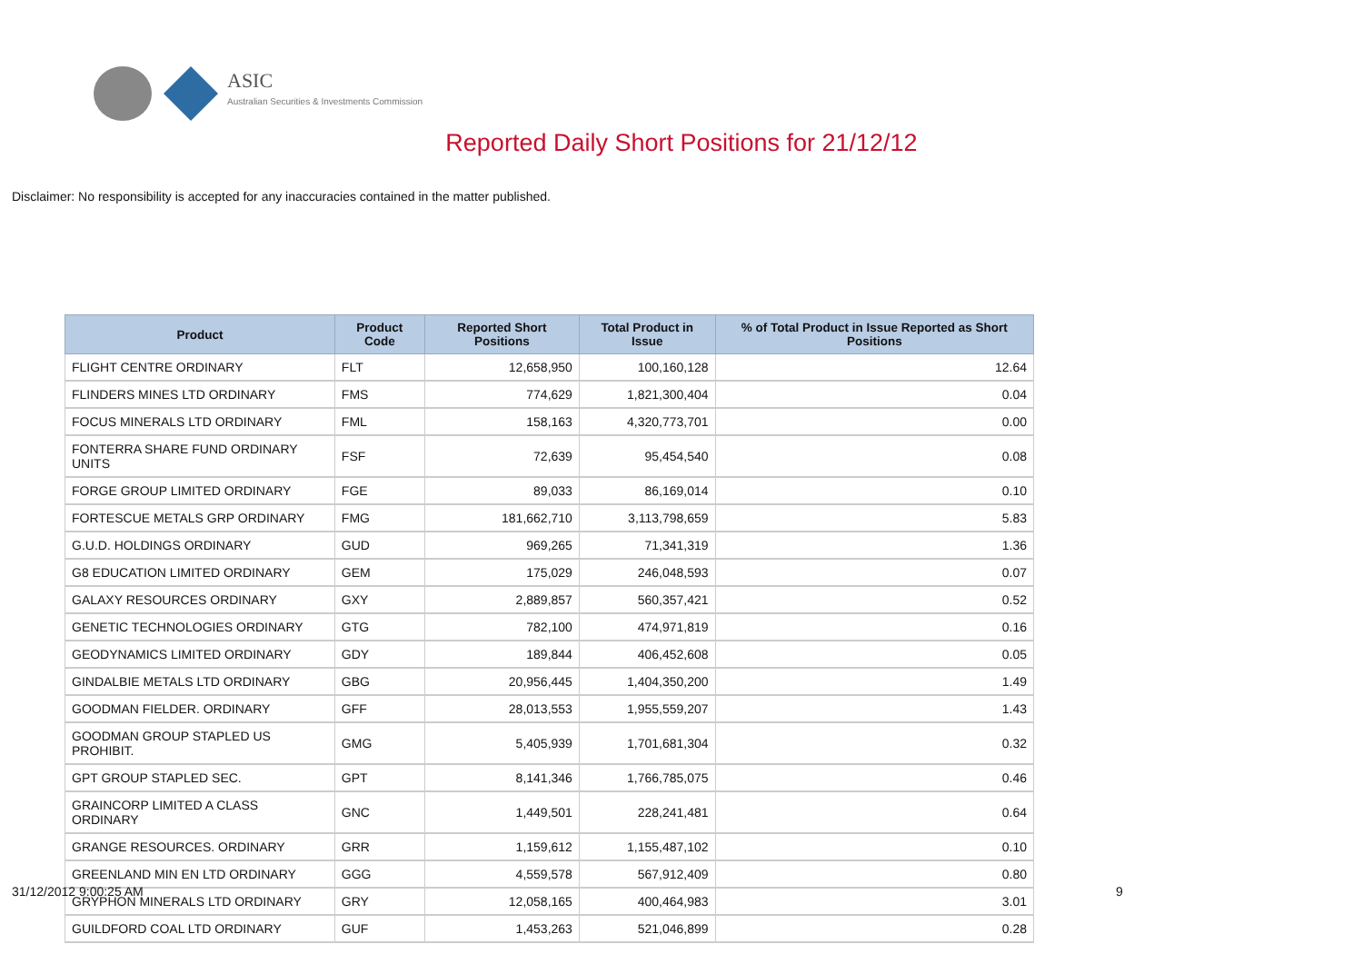ASIC
Australian Securities & Investments Commission
Reported Daily Short Positions for 21/12/12
Disclaimer: No responsibility is accepted for any inaccuracies contained in the matter published.
| Product | Product Code | Reported Short Positions | Total Product in Issue | % of Total Product in Issue Reported as Short Positions |
| --- | --- | --- | --- | --- |
| FLIGHT CENTRE ORDINARY | FLT | 12,658,950 | 100,160,128 | 12.64 |
| FLINDERS MINES LTD ORDINARY | FMS | 774,629 | 1,821,300,404 | 0.04 |
| FOCUS MINERALS LTD ORDINARY | FML | 158,163 | 4,320,773,701 | 0.00 |
| FONTERRA SHARE FUND ORDINARY UNITS | FSF | 72,639 | 95,454,540 | 0.08 |
| FORGE GROUP LIMITED ORDINARY | FGE | 89,033 | 86,169,014 | 0.10 |
| FORTESCUE METALS GRP ORDINARY | FMG | 181,662,710 | 3,113,798,659 | 5.83 |
| G.U.D. HOLDINGS ORDINARY | GUD | 969,265 | 71,341,319 | 1.36 |
| G8 EDUCATION LIMITED ORDINARY | GEM | 175,029 | 246,048,593 | 0.07 |
| GALAXY RESOURCES ORDINARY | GXY | 2,889,857 | 560,357,421 | 0.52 |
| GENETIC TECHNOLOGIES ORDINARY | GTG | 782,100 | 474,971,819 | 0.16 |
| GEODYNAMICS LIMITED ORDINARY | GDY | 189,844 | 406,452,608 | 0.05 |
| GINDALBIE METALS LTD ORDINARY | GBG | 20,956,445 | 1,404,350,200 | 1.49 |
| GOODMAN FIELDER. ORDINARY | GFF | 28,013,553 | 1,955,559,207 | 1.43 |
| GOODMAN GROUP STAPLED US PROHIBIT. | GMG | 5,405,939 | 1,701,681,304 | 0.32 |
| GPT GROUP STAPLED SEC. | GPT | 8,141,346 | 1,766,785,075 | 0.46 |
| GRAINCORP LIMITED A CLASS ORDINARY | GNC | 1,449,501 | 228,241,481 | 0.64 |
| GRANGE RESOURCES. ORDINARY | GRR | 1,159,612 | 1,155,487,102 | 0.10 |
| GREENLAND MIN EN LTD ORDINARY | GGG | 4,559,578 | 567,912,409 | 0.80 |
| GRYPHON MINERALS LTD ORDINARY | GRY | 12,058,165 | 400,464,983 | 3.01 |
| GUILDFORD COAL LTD ORDINARY | GUF | 1,453,263 | 521,046,899 | 0.28 |
31/12/2012 9:00:25 AM 9